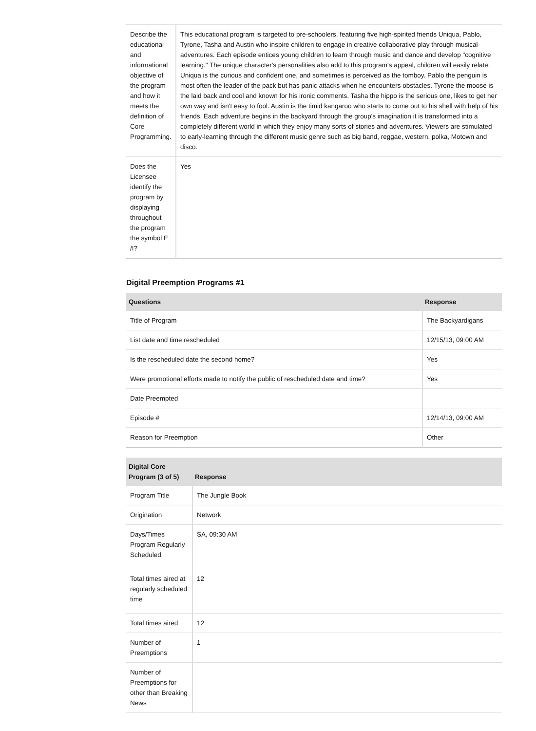| Describe the educational and informational objective of the program and how it meets the definition of Core Programming. | This educational program is targeted to pre-schoolers, featuring five high-spirited friends Uniqua, Pablo, Tyrone, Tasha and Austin who inspire children to engage in creative collaborative play through musical-adventures. Each episode entices young children to learn through music and dance and develop "cognitive learning." The unique character's personalities also add to this program's appeal, children will easily relate. Uniqua is the curious and confident one, and sometimes is perceived as the tomboy. Pablo the penguin is most often the leader of the pack but has panic attacks when he encounters obstacles. Tyrone the moose is the laid back and cool and known for his ironic comments. Tasha the hippo is the serious one, likes to get her own way and isn't easy to fool. Austin is the timid kangaroo who starts to come out to his shell with help of his friends. Each adventure begins in the backyard through the group's imagination it is transformed into a completely different world in which they enjoy many sorts of stories and adventures. Viewers are stimulated to early-learning through the different music genre such as big band, reggae, western, polka, Motown and disco. |
| Does the Licensee identify the program by displaying throughout the program the symbol E /I? | Yes |
Digital Preemption Programs #1
| Questions | Response |
| --- | --- |
| Title of Program | The Backyardigans |
| List date and time rescheduled | 12/15/13, 09:00 AM |
| Is the rescheduled date the second home? | Yes |
| Were promotional efforts made to notify the public of rescheduled date and time? | Yes |
| Date Preempted | |
| Episode # | 12/14/13, 09:00 AM |
| Reason for Preemption | Other |
| Digital Core Program (3 of 5) | Response |
| --- | --- |
| Program Title | The Jungle Book |
| Origination | Network |
| Days/Times Program Regularly Scheduled | SA, 09:30 AM |
| Total times aired at regularly scheduled time | 12 |
| Total times aired | 12 |
| Number of Preemptions | 1 |
| Number of Preemptions for other than Breaking News | |